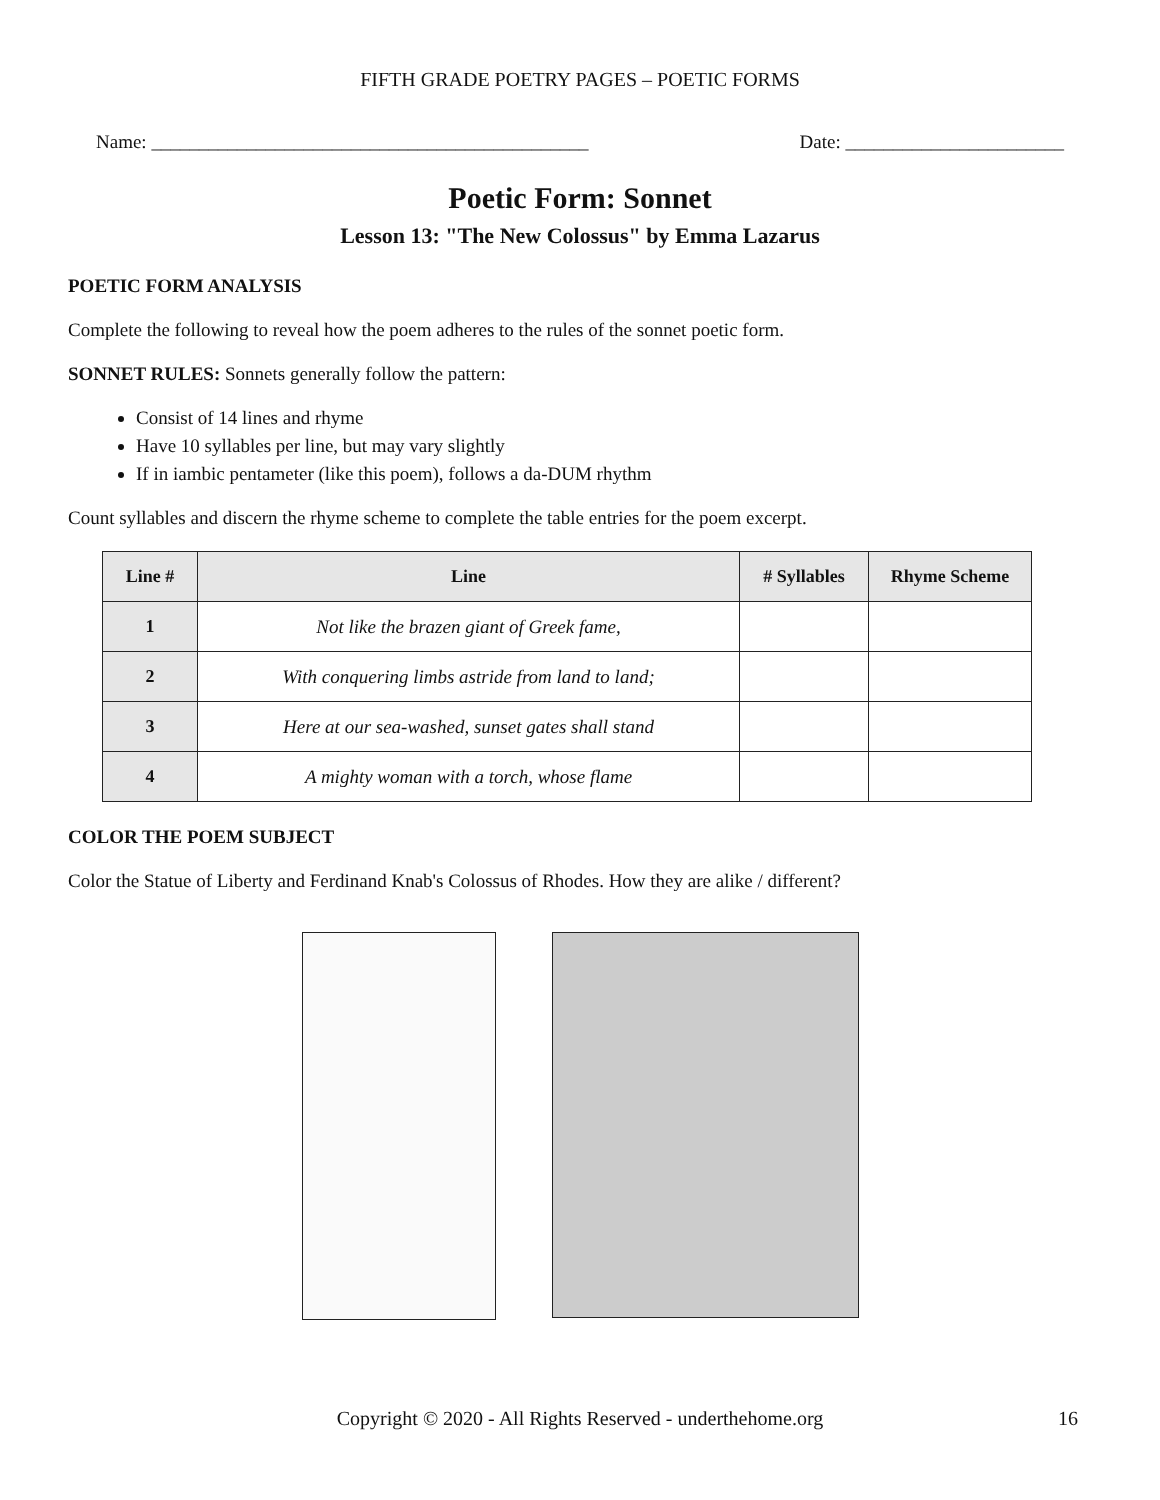FIFTH GRADE POETRY PAGES – POETIC FORMS
Name: ______________________________________________ Date: _______________________
Poetic Form: Sonnet
Lesson 13: "The New Colossus" by Emma Lazarus
POETIC FORM ANALYSIS
Complete the following to reveal how the poem adheres to the rules of the sonnet poetic form.
SONNET RULES: Sonnets generally follow the pattern:
Consist of 14 lines and rhyme
Have 10 syllables per line, but may vary slightly
If in iambic pentameter (like this poem), follows a da-DUM rhythm
Count syllables and discern the rhyme scheme to complete the table entries for the poem excerpt.
| Line # | Line | # Syllables | Rhyme Scheme |
| --- | --- | --- | --- |
| 1 | Not like the brazen giant of Greek fame, | | |
| 2 | With conquering limbs astride from land to land; | | |
| 3 | Here at our sea-washed, sunset gates shall stand | | |
| 4 | A mighty woman with a torch, whose flame | | |
COLOR THE POEM SUBJECT
Color the Statue of Liberty and Ferdinand Knab's Colossus of Rhodes. How they are alike / different?
Copyright © 2020 - All Rights Reserved - underthehome.org 16